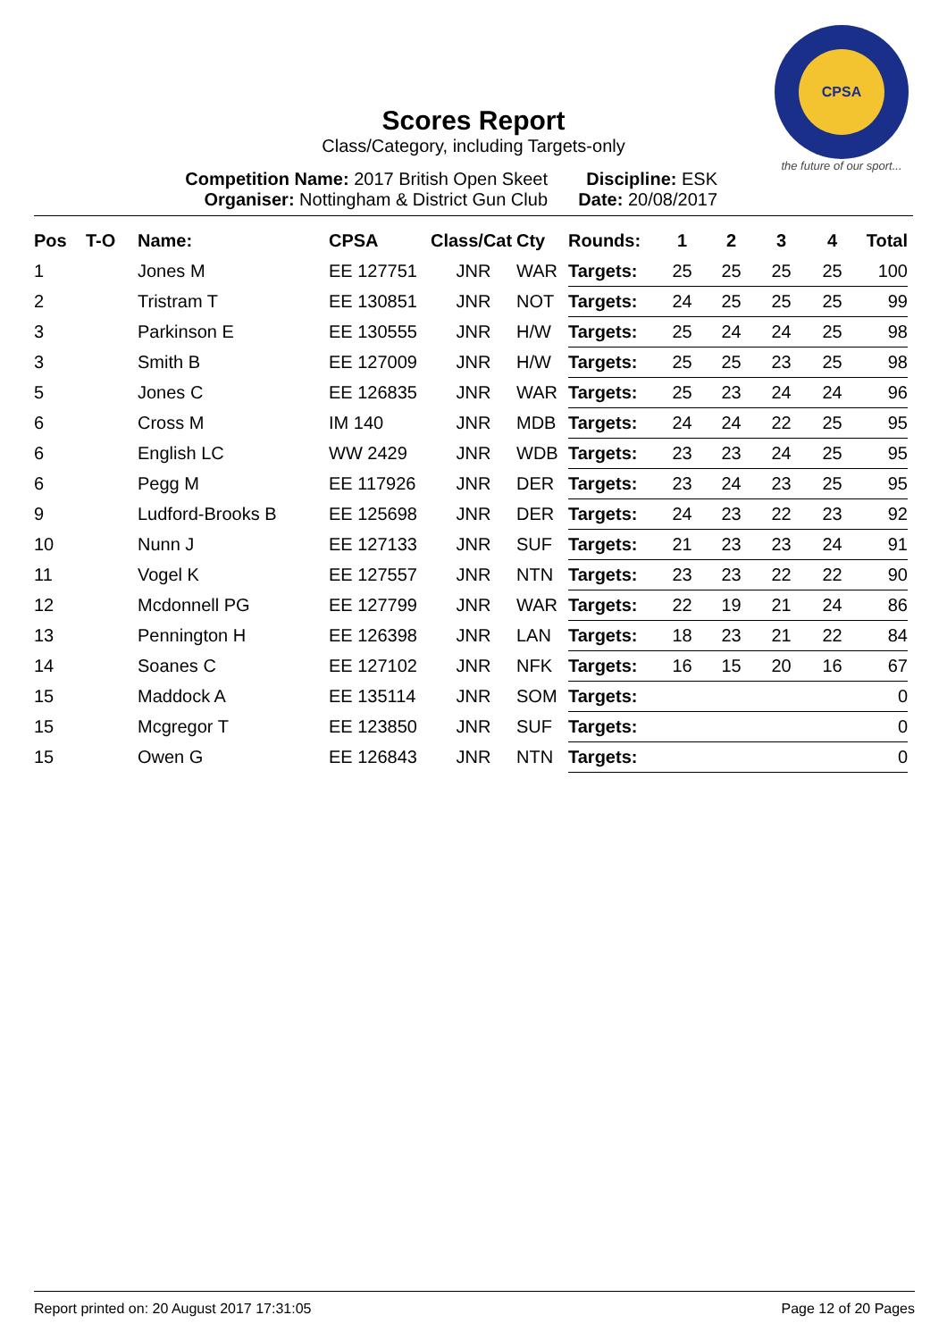CPSA
the future of our sport...
Scores Report
Class/Category, including Targets-only
Competition Name: 2017 British Open Skeet
Organiser: Nottingham & District Gun Club
Discipline: ESK
Date: 20/08/2017
| Pos | T-O | Name: | CPSA | Class/Cat | Cty | Rounds: | 1 | 2 | 3 | 4 | Total |
| --- | --- | --- | --- | --- | --- | --- | --- | --- | --- | --- | --- |
| 1 | | Jones M | EE 127751 | JNR | WAR | Targets: | 25 | 25 | 25 | 25 | 100 |
| 2 | | Tristram T | EE 130851 | JNR | NOT | Targets: | 24 | 25 | 25 | 25 | 99 |
| 3 | | Parkinson E | EE 130555 | JNR | H/W | Targets: | 25 | 24 | 24 | 25 | 98 |
| 3 | | Smith B | EE 127009 | JNR | H/W | Targets: | 25 | 25 | 23 | 25 | 98 |
| 5 | | Jones C | EE 126835 | JNR | WAR | Targets: | 25 | 23 | 24 | 24 | 96 |
| 6 | | Cross M | IM 140 | JNR | MDB | Targets: | 24 | 24 | 22 | 25 | 95 |
| 6 | | English LC | WW 2429 | JNR | WDB | Targets: | 23 | 23 | 24 | 25 | 95 |
| 6 | | Pegg M | EE 117926 | JNR | DER | Targets: | 23 | 24 | 23 | 25 | 95 |
| 9 | | Ludford-Brooks B | EE 125698 | JNR | DER | Targets: | 24 | 23 | 22 | 23 | 92 |
| 10 | | Nunn J | EE 127133 | JNR | SUF | Targets: | 21 | 23 | 23 | 24 | 91 |
| 11 | | Vogel K | EE 127557 | JNR | NTN | Targets: | 23 | 23 | 22 | 22 | 90 |
| 12 | | Mcdonnell PG | EE 127799 | JNR | WAR | Targets: | 22 | 19 | 21 | 24 | 86 |
| 13 | | Pennington H | EE 126398 | JNR | LAN | Targets: | 18 | 23 | 21 | 22 | 84 |
| 14 | | Soanes C | EE 127102 | JNR | NFK | Targets: | 16 | 15 | 20 | 16 | 67 |
| 15 | | Maddock A | EE 135114 | JNR | SOM | Targets: | | | | | 0 |
| 15 | | Mcgregor T | EE 123850 | JNR | SUF | Targets: | | | | | 0 |
| 15 | | Owen G | EE 126843 | JNR | NTN | Targets: | | | | | 0 |
Report printed on: 20 August 2017 17:31:05 Page 12 of 20 Pages